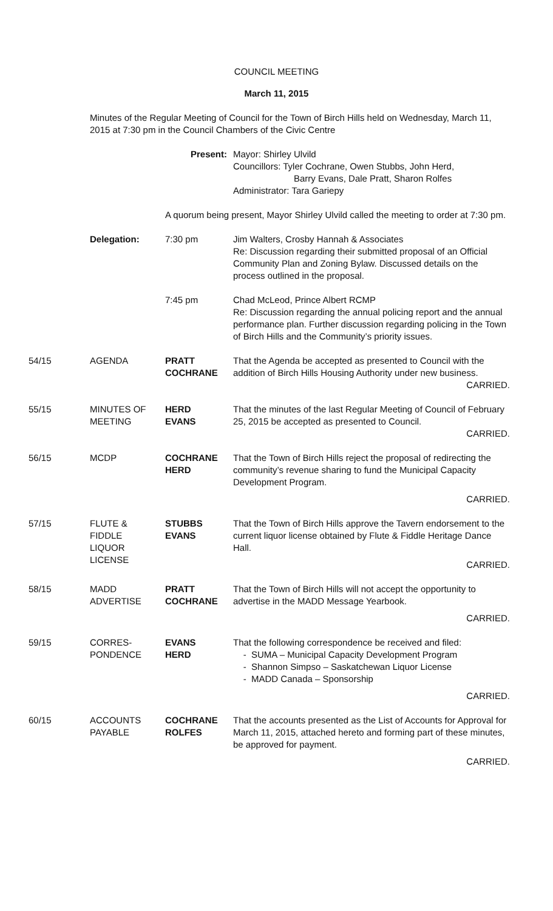COUNCIL MEETING
March 11, 2015
Minutes of the Regular Meeting of Council for the Town of Birch Hills held on Wednesday, March 11, 2015 at 7:30 pm in the Council Chambers of the Civic Centre
Present: Mayor: Shirley Ulvild
Councillors: Tyler Cochrane, Owen Stubbs, John Herd,
Barry Evans, Dale Pratt, Sharon Rolfes
Administrator: Tara Gariepy
A quorum being present, Mayor Shirley Ulvild called the meeting to order at 7:30 pm.
Delegation: 7:30 pm Jim Walters, Crosby Hannah & Associates
Re: Discussion regarding their submitted proposal of an Official Community Plan and Zoning Bylaw. Discussed details on the process outlined in the proposal.
7:45 pm Chad McLeod, Prince Albert RCMP
Re: Discussion regarding the annual policing report and the annual performance plan. Further discussion regarding policing in the Town of Birch Hills and the Community’s priority issues.
54/15 AGENDA PRATT
COCHRANE
That the Agenda be accepted as presented to Council with the addition of Birch Hills Housing Authority under new business.
CARRIED.
55/15 MINUTES OF
MEETING
HERD
EVANS
That the minutes of the last Regular Meeting of Council of February 25, 2015 be accepted as presented to Council.
CARRIED.
56/15 MCDP COCHRANE
HERD
That the Town of Birch Hills reject the proposal of redirecting the community’s revenue sharing to fund the Municipal Capacity Development Program.
CARRIED.
57/15 FLUTE &
FIDDLE
LIQUOR
LICENSE
STUBBS
EVANS
That the Town of Birch Hills approve the Tavern endorsement to the current liquor license obtained by Flute & Fiddle Heritage Dance Hall.
CARRIED.
58/15 MADD
ADVERTISE
PRATT
COCHRANE
That the Town of Birch Hills will not accept the opportunity to advertise in the MADD Message Yearbook.
CARRIED.
59/15 CORRES-
PONDENCE
EVANS
HERD
That the following correspondence be received and filed:
SUMA – Municipal Capacity Development Program
Shannon Simpso – Saskatchewan Liquor License
MADD Canada – Sponsorship
CARRIED.
60/15 ACCOUNTS
PAYABLE
COCHRANE
ROLFES
That the accounts presented as the List of Accounts for Approval for March 11, 2015, attached hereto and forming part of these minutes, be approved for payment.
CARRIED.